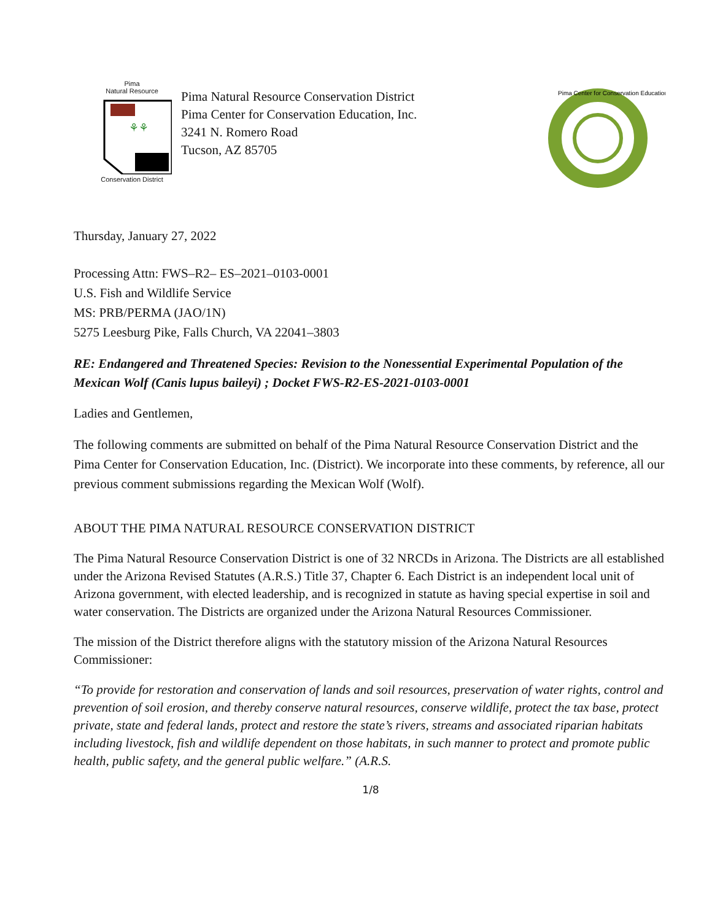Pima
Natural Resource
⚘⚘
Conservation District
Pima Natural Resource Conservation District
Pima Center for Conservation Education, Inc.
3241 N. Romero Road
Tucson, AZ 85705
Pima Center for Conservation Education
Thursday, January 27, 2022
Processing Attn: FWS–R2– ES–2021–0103-0001
U.S. Fish and Wildlife Service
MS: PRB/PERMA (JAO/1N)
5275 Leesburg Pike, Falls Church, VA 22041–3803
RE: Endangered and Threatened Species: Revision to the Nonessential Experimental Population of the Mexican Wolf (Canis lupus baileyi) ; Docket FWS-R2-ES-2021-0103-0001
Ladies and Gentlemen,
The following comments are submitted on behalf of the Pima Natural Resource Conservation District and the Pima Center for Conservation Education, Inc. (District). We incorporate into these comments, by reference, all our previous comment submissions regarding the Mexican Wolf (Wolf).
ABOUT THE PIMA NATURAL RESOURCE CONSERVATION DISTRICT
The Pima Natural Resource Conservation District is one of 32 NRCDs in Arizona. The Districts are all established under the Arizona Revised Statutes (A.R.S.) Title 37, Chapter 6. Each District is an independent local unit of Arizona government, with elected leadership, and is recognized in statute as having special expertise in soil and water conservation. The Districts are organized under the Arizona Natural Resources Commissioner.
The mission of the District therefore aligns with the statutory mission of the Arizona Natural Resources Commissioner:
“To provide for restoration and conservation of lands and soil resources, preservation of water rights, control and prevention of soil erosion, and thereby conserve natural resources, conserve wildlife, protect the tax base, protect private, state and federal lands, protect and restore the state’s rivers, streams and associated riparian habitats including livestock, fish and wildlife dependent on those habitats, in such manner to protect and promote public health, public safety, and the general public welfare.” (A.R.S.
1/8